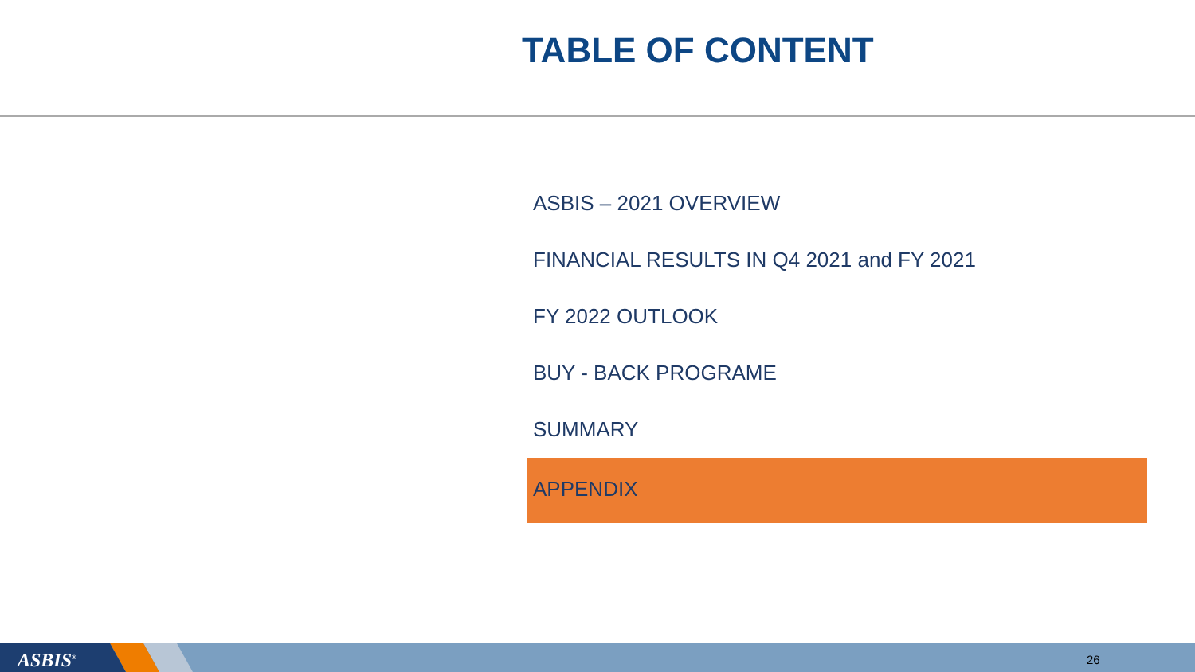TABLE OF CONTENT
ASBIS – 2021 OVERVIEW
FINANCIAL RESULTS IN Q4 2021 and FY 2021
FY 2022 OUTLOOK
BUY - BACK PROGRAME
SUMMARY
APPENDIX
ASBIS<sup>®</sup> 26